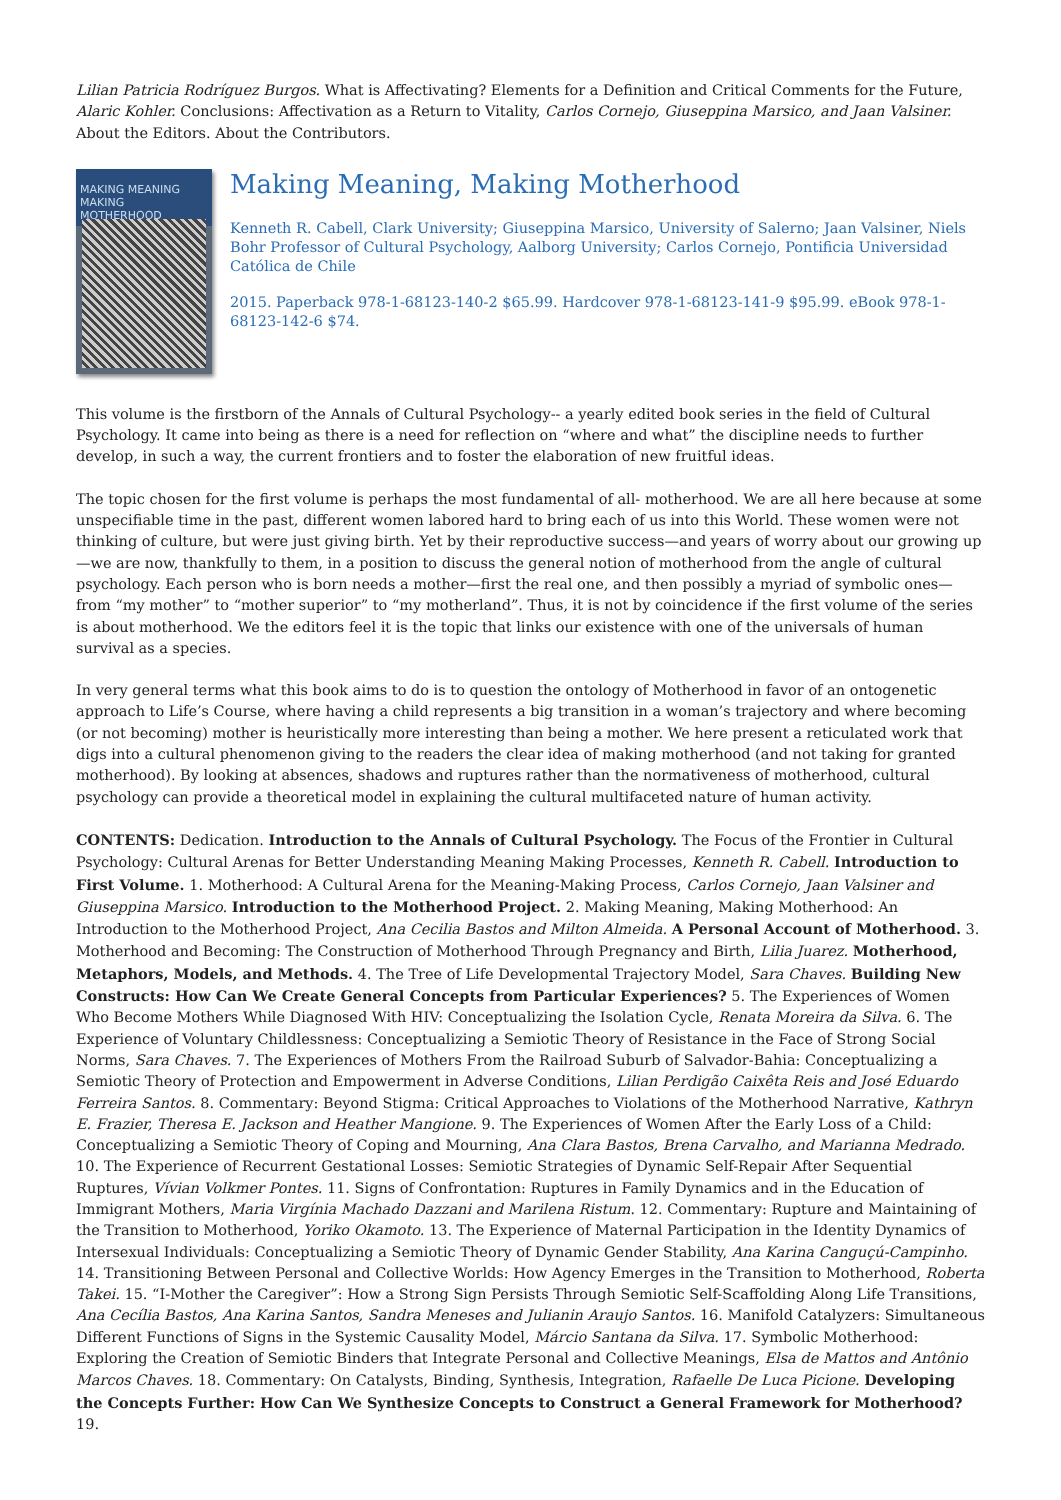Lilian Patricia Rodríguez Burgos. What is Affectivating? Elements for a Definition and Critical Comments for the Future, Alaric Kohler. Conclusions: Affectivation as a Return to Vitality, Carlos Cornejo, Giuseppina Marsico, and Jaan Valsiner. About the Editors. About the Contributors.
MAKING MEANING
MAKING MOTHERHOOD
Making Meaning, Making Motherhood
Kenneth R. Cabell, Clark University; Giuseppina Marsico, University of Salerno; Jaan Valsiner, Niels Bohr Professor of Cultural Psychology, Aalborg University; Carlos Cornejo, Pontificia Universidad Católica de Chile
2015. Paperback 978-1-68123-140-2 $65.99. Hardcover 978-1-68123-141-9 $95.99. eBook 978-1-68123-142-6 $74.
This volume is the firstborn of the Annals of Cultural Psychology-- a yearly edited book series in the field of Cultural Psychology. It came into being as there is a need for reflection on “where and what” the discipline needs to further develop, in such a way, the current frontiers and to foster the elaboration of new fruitful ideas.
The topic chosen for the first volume is perhaps the most fundamental of all- motherhood. We are all here because at some unspecifiable time in the past, different women labored hard to bring each of us into this World. These women were not thinking of culture, but were just giving birth. Yet by their reproductive success—and years of worry about our growing up—we are now, thankfully to them, in a position to discuss the general notion of motherhood from the angle of cultural psychology. Each person who is born needs a mother—first the real one, and then possibly a myriad of symbolic ones—from “my mother” to “mother superior” to “my motherland”. Thus, it is not by coincidence if the first volume of the series is about motherhood. We the editors feel it is the topic that links our existence with one of the universals of human survival as a species.
In very general terms what this book aims to do is to question the ontology of Motherhood in favor of an ontogenetic approach to Life’s Course, where having a child represents a big transition in a woman’s trajectory and where becoming (or not becoming) mother is heuristically more interesting than being a mother. We here present a reticulated work that digs into a cultural phenomenon giving to the readers the clear idea of making motherhood (and not taking for granted motherhood). By looking at absences, shadows and ruptures rather than the normativeness of motherhood, cultural psychology can provide a theoretical model in explaining the cultural multifaceted nature of human activity.
CONTENTS: Dedication. Introduction to the Annals of Cultural Psychology. The Focus of the Frontier in Cultural Psychology: Cultural Arenas for Better Understanding Meaning Making Processes, Kenneth R. Cabell. Introduction to First Volume. 1. Motherhood: A Cultural Arena for the Meaning-Making Process, Carlos Cornejo, Jaan Valsiner and Giuseppina Marsico. Introduction to the Motherhood Project. 2. Making Meaning, Making Motherhood: An Introduction to the Motherhood Project, Ana Cecilia Bastos and Milton Almeida. A Personal Account of Motherhood. 3. Motherhood and Becoming: The Construction of Motherhood Through Pregnancy and Birth, Lilia Juarez. Motherhood, Metaphors, Models, and Methods. 4. The Tree of Life Developmental Trajectory Model, Sara Chaves. Building New Constructs: How Can We Create General Concepts from Particular Experiences? 5. The Experiences of Women Who Become Mothers While Diagnosed With HIV: Conceptualizing the Isolation Cycle, Renata Moreira da Silva. 6. The Experience of Voluntary Childlessness: Conceptualizing a Semiotic Theory of Resistance in the Face of Strong Social Norms, Sara Chaves. 7. The Experiences of Mothers From the Railroad Suburb of Salvador-Bahia: Conceptualizing a Semiotic Theory of Protection and Empowerment in Adverse Conditions, Lilian Perdigão Caixêta Reis and José Eduardo Ferreira Santos. 8. Commentary: Beyond Stigma: Critical Approaches to Violations of the Motherhood Narrative, Kathryn E. Frazier, Theresa E. Jackson and Heather Mangione. 9. The Experiences of Women After the Early Loss of a Child: Conceptualizing a Semiotic Theory of Coping and Mourning, Ana Clara Bastos, Brena Carvalho, and Marianna Medrado. 10. The Experience of Recurrent Gestational Losses: Semiotic Strategies of Dynamic Self-Repair After Sequential Ruptures, Vívian Volkmer Pontes. 11. Signs of Confrontation: Ruptures in Family Dynamics and in the Education of Immigrant Mothers, Maria Virgínia Machado Dazzani and Marilena Ristum. 12. Commentary: Rupture and Maintaining of the Transition to Motherhood, Yoriko Okamoto. 13. The Experience of Maternal Participation in the Identity Dynamics of Intersexual Individuals: Conceptualizing a Semiotic Theory of Dynamic Gender Stability, Ana Karina Canguçú-Campinho. 14. Transitioning Between Personal and Collective Worlds: How Agency Emerges in the Transition to Motherhood, Roberta Takei. 15. “I-Mother the Caregiver”: How a Strong Sign Persists Through Semiotic Self-Scaffolding Along Life Transitions, Ana Cecília Bastos, Ana Karina Santos, Sandra Meneses and Julianin Araujo Santos. 16. Manifold Catalyzers: Simultaneous Different Functions of Signs in the Systemic Causality Model, Márcio Santana da Silva. 17. Symbolic Motherhood: Exploring the Creation of Semiotic Binders that Integrate Personal and Collective Meanings, Elsa de Mattos and Antônio Marcos Chaves. 18. Commentary: On Catalysts, Binding, Synthesis, Integration, Rafaelle De Luca Picione. Developing the Concepts Further: How Can We Synthesize Concepts to Construct a General Framework for Motherhood? 19.